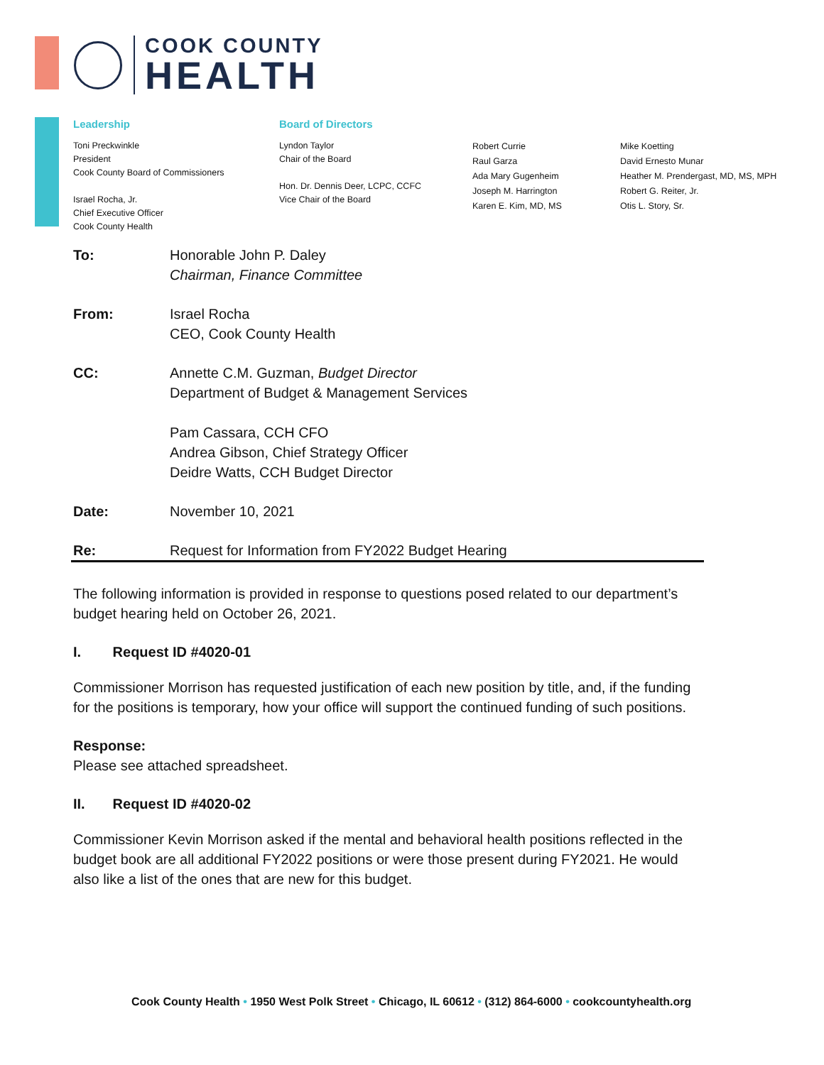COOK COUNTY
HEALTH
Leadership
Toni Preckwinkle
President
Cook County Board of Commissioners
Israel Rocha, Jr.
Chief Executive Officer
Cook County Health
Board of Directors
Lyndon Taylor
Chair of the Board
Hon. Dr. Dennis Deer, LCPC, CCFC
Vice Chair of the Board
Robert Currie
Raul Garza
Ada Mary Gugenheim
Joseph M. Harrington
Karen E. Kim, MD, MS
Mike Koetting
David Ernesto Munar
Heather M. Prendergast, MD, MS, MPH
Robert G. Reiter, Jr.
Otis L. Story, Sr.
To: Honorable John P. Daley
Chairman, Finance Committee
From: Israel Rocha
CEO, Cook County Health
CC: Annette C.M. Guzman, Budget Director
Department of Budget & Management Services
Pam Cassara, CCH CFO
Andrea Gibson, Chief Strategy Officer
Deidre Watts, CCH Budget Director
Date: November 10, 2021
Re: Request for Information from FY2022 Budget Hearing
The following information is provided in response to questions posed related to our department’s budget hearing held on October 26, 2021.
I. Request ID #4020-01
Commissioner Morrison has requested justification of each new position by title, and, if the funding for the positions is temporary, how your office will support the continued funding of such positions.
Response:
Please see attached spreadsheet.
II. Request ID #4020-02
Commissioner Kevin Morrison asked if the mental and behavioral health positions reflected in the budget book are all additional FY2022 positions or were those present during FY2021. He would also like a list of the ones that are new for this budget.
Cook County Health • 1950 West Polk Street • Chicago, IL 60612 • (312) 864-6000 • cookcountyhealth.org